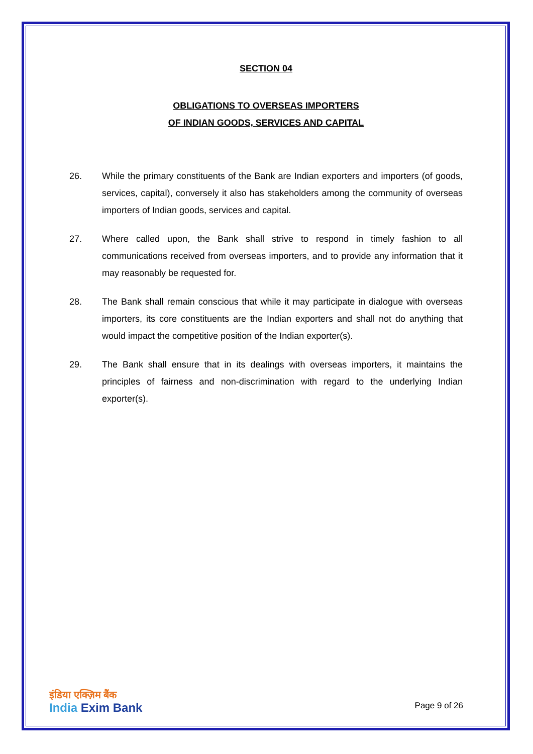SECTION 04
OBLIGATIONS TO OVERSEAS IMPORTERS
OF INDIAN GOODS, SERVICES AND CAPITAL
26. While the primary constituents of the Bank are Indian exporters and importers (of goods, services, capital), conversely it also has stakeholders among the community of overseas importers of Indian goods, services and capital.
27. Where called upon, the Bank shall strive to respond in timely fashion to all communications received from overseas importers, and to provide any information that it may reasonably be requested for.
28. The Bank shall remain conscious that while it may participate in dialogue with overseas importers, its core constituents are the Indian exporters and shall not do anything that would impact the competitive position of the Indian exporter(s).
29. The Bank shall ensure that in its dealings with overseas importers, it maintains the principles of fairness and non-discrimination with regard to the underlying Indian exporter(s).
इंडिया एक्ज़िम बैंक
India Exim Bank
Page 9 of 26